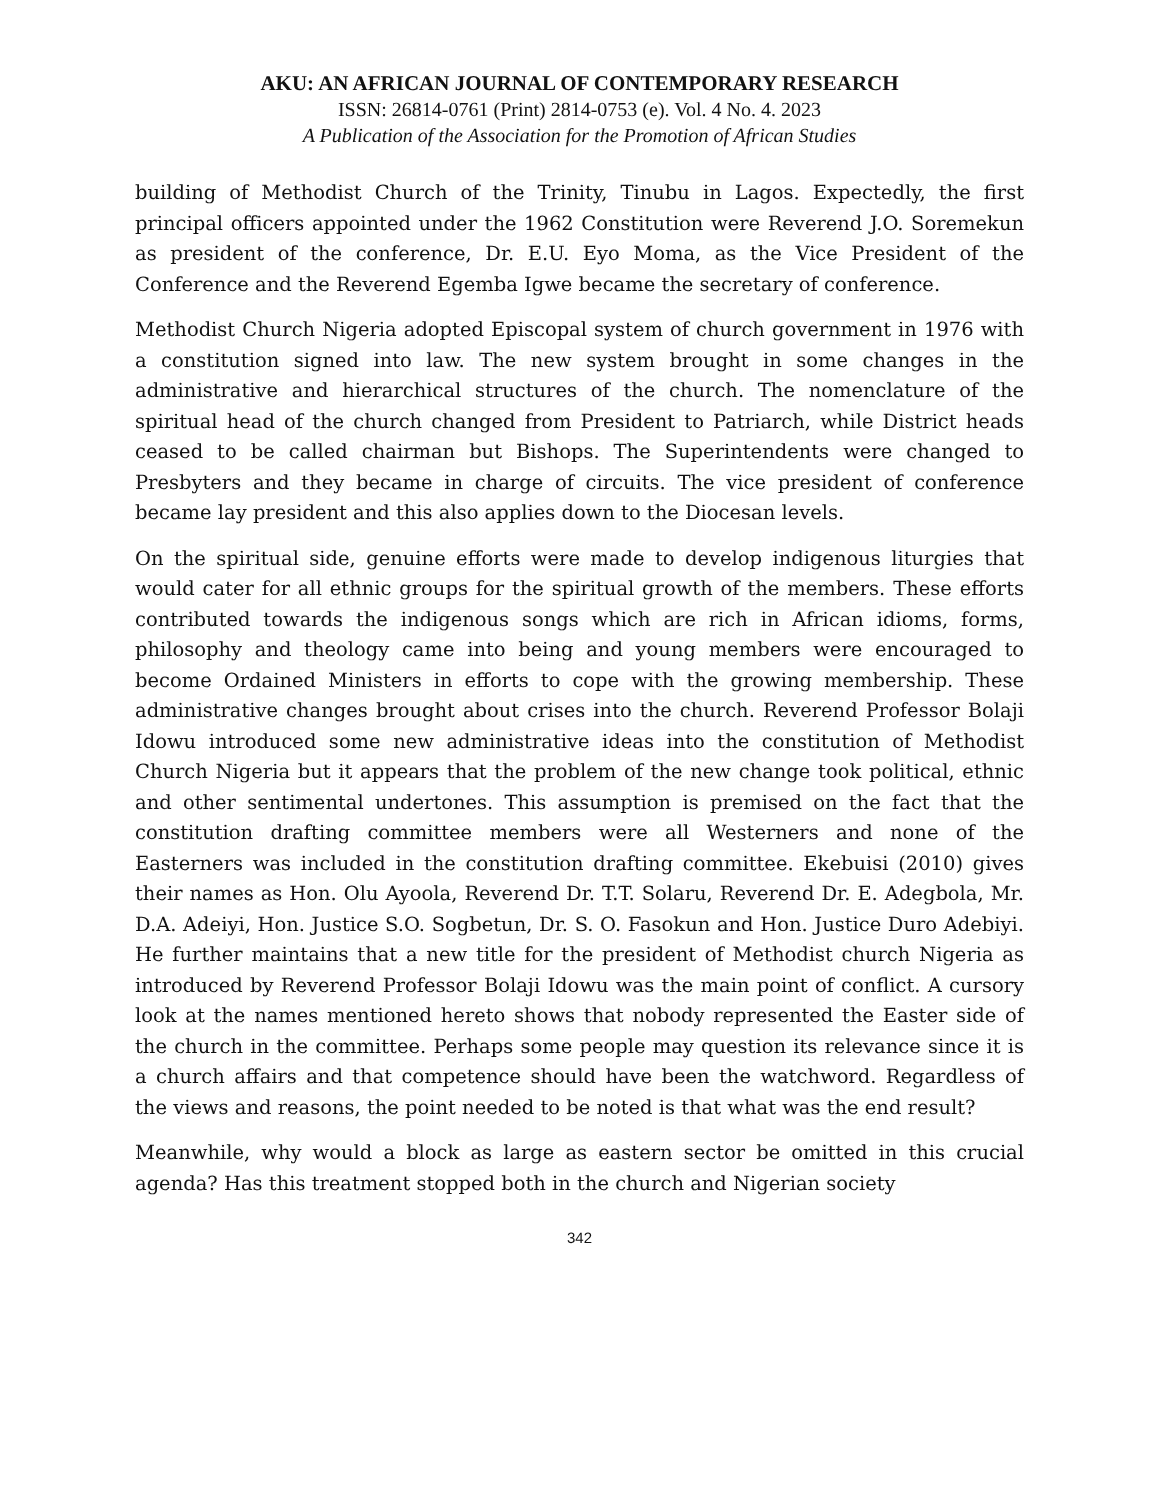AKU: AN AFRICAN JOURNAL OF CONTEMPORARY RESEARCH
ISSN: 26814-0761 (Print) 2814-0753 (e). Vol. 4 No. 4. 2023
A Publication of the Association for the Promotion of African Studies
building of Methodist Church of the Trinity, Tinubu in Lagos. Expectedly, the first principal officers appointed under the 1962 Constitution were Reverend J.O. Soremekun as president of the conference, Dr. E.U. Eyo Moma, as the Vice President of the Conference and the Reverend Egemba Igwe became the secretary of conference.
Methodist Church Nigeria adopted Episcopal system of church government in 1976 with a constitution signed into law. The new system brought in some changes in the administrative and hierarchical structures of the church. The nomenclature of the spiritual head of the church changed from President to Patriarch, while District heads ceased to be called chairman but Bishops. The Superintendents were changed to Presbyters and they became in charge of circuits. The vice president of conference became lay president and this also applies down to the Diocesan levels.
On the spiritual side, genuine efforts were made to develop indigenous liturgies that would cater for all ethnic groups for the spiritual growth of the members. These efforts contributed towards the indigenous songs which are rich in African idioms, forms, philosophy and theology came into being and young members were encouraged to become Ordained Ministers in efforts to cope with the growing membership. These administrative changes brought about crises into the church. Reverend Professor Bolaji Idowu introduced some new administrative ideas into the constitution of Methodist Church Nigeria but it appears that the problem of the new change took political, ethnic and other sentimental undertones. This assumption is premised on the fact that the constitution drafting committee members were all Westerners and none of the Easterners was included in the constitution drafting committee. Ekebuisi (2010) gives their names as Hon. Olu Ayoola, Reverend Dr. T.T. Solaru, Reverend Dr. E. Adegbola, Mr. D.A. Adeiyi, Hon. Justice S.O. Sogbetun, Dr. S. O. Fasokun and Hon. Justice Duro Adebiyi. He further maintains that a new title for the president of Methodist church Nigeria as introduced by Reverend Professor Bolaji Idowu was the main point of conflict. A cursory look at the names mentioned hereto shows that nobody represented the Easter side of the church in the committee. Perhaps some people may question its relevance since it is a church affairs and that competence should have been the watchword. Regardless of the views and reasons, the point needed to be noted is that what was the end result?
Meanwhile, why would a block as large as eastern sector be omitted in this crucial agenda? Has this treatment stopped both in the church and Nigerian society
342